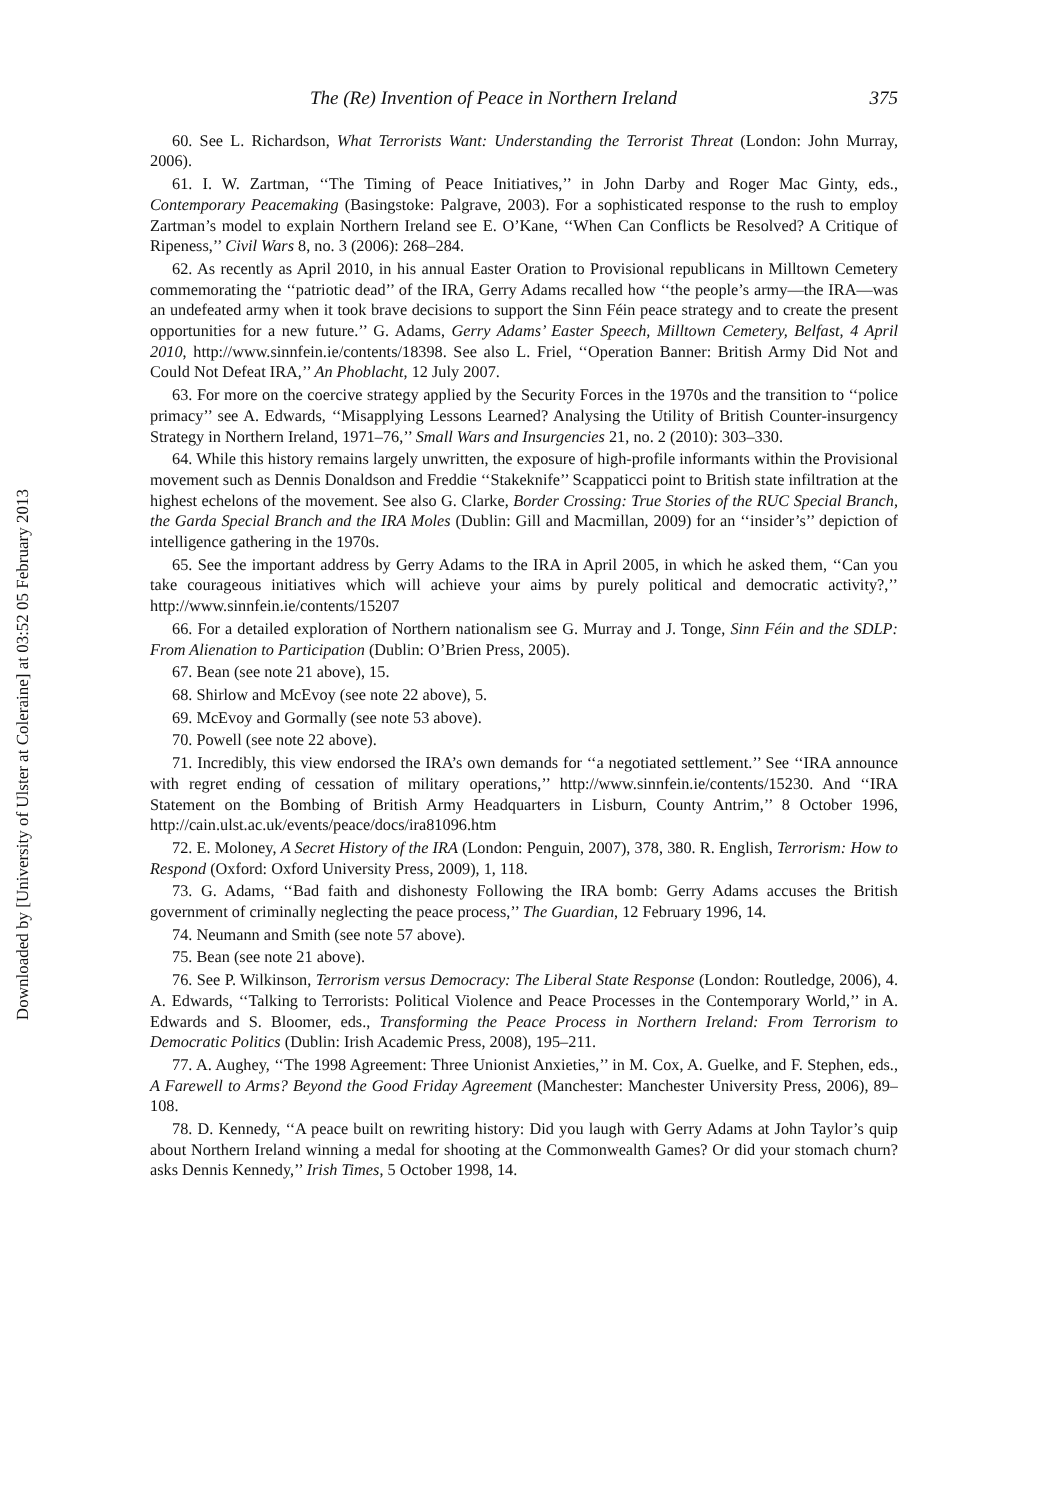Downloaded by [University of Ulster at Coleraine] at 03:52 05 February 2013
The (Re) Invention of Peace in Northern Ireland 375
60. See L. Richardson, What Terrorists Want: Understanding the Terrorist Threat (London: John Murray, 2006).
61. I. W. Zartman, ‘‘The Timing of Peace Initiatives,’’ in John Darby and Roger Mac Ginty, eds., Contemporary Peacemaking (Basingstoke: Palgrave, 2003). For a sophisticated response to the rush to employ Zartman’s model to explain Northern Ireland see E. O’Kane, ‘‘When Can Conflicts be Resolved? A Critique of Ripeness,’’ Civil Wars 8, no. 3 (2006): 268–284.
62. As recently as April 2010, in his annual Easter Oration to Provisional republicans in Milltown Cemetery commemorating the ‘‘patriotic dead’’ of the IRA, Gerry Adams recalled how ‘‘the people’s army—the IRA—was an undefeated army when it took brave decisions to support the Sinn Féin peace strategy and to create the present opportunities for a new future.’’ G. Adams, Gerry Adams’ Easter Speech, Milltown Cemetery, Belfast, 4 April 2010, http://www.sinnfein.ie/contents/18398. See also L. Friel, ‘‘Operation Banner: British Army Did Not and Could Not Defeat IRA,’’ An Phoblacht, 12 July 2007.
63. For more on the coercive strategy applied by the Security Forces in the 1970s and the transition to ‘‘police primacy’’ see A. Edwards, ‘‘Misapplying Lessons Learned? Analysing the Utility of British Counter-insurgency Strategy in Northern Ireland, 1971–76,’’ Small Wars and Insurgencies 21, no. 2 (2010): 303–330.
64. While this history remains largely unwritten, the exposure of high-profile informants within the Provisional movement such as Dennis Donaldson and Freddie ‘‘Stakeknife’’ Scappaticci point to British state infiltration at the highest echelons of the movement. See also G. Clarke, Border Crossing: True Stories of the RUC Special Branch, the Garda Special Branch and the IRA Moles (Dublin: Gill and Macmillan, 2009) for an ‘‘insider’s’’ depiction of intelligence gathering in the 1970s.
65. See the important address by Gerry Adams to the IRA in April 2005, in which he asked them, ‘‘Can you take courageous initiatives which will achieve your aims by purely political and democratic activity?,’’ http://www.sinnfein.ie/contents/15207
66. For a detailed exploration of Northern nationalism see G. Murray and J. Tonge, Sinn Féin and the SDLP: From Alienation to Participation (Dublin: O’Brien Press, 2005).
67. Bean (see note 21 above), 15.
68. Shirlow and McEvoy (see note 22 above), 5.
69. McEvoy and Gormally (see note 53 above).
70. Powell (see note 22 above).
71. Incredibly, this view endorsed the IRA’s own demands for ‘‘a negotiated settlement.’’ See ‘‘IRA announce with regret ending of cessation of military operations,’’ http://www.sinnfein.ie/contents/15230. And ‘‘IRA Statement on the Bombing of British Army Headquarters in Lisburn, County Antrim,’’ 8 October 1996, http://cain.ulst.ac.uk/events/peace/docs/ira81096.htm
72. E. Moloney, A Secret History of the IRA (London: Penguin, 2007), 378, 380. R. English, Terrorism: How to Respond (Oxford: Oxford University Press, 2009), 1, 118.
73. G. Adams, ‘‘Bad faith and dishonesty Following the IRA bomb: Gerry Adams accuses the British government of criminally neglecting the peace process,’’ The Guardian, 12 February 1996, 14.
74. Neumann and Smith (see note 57 above).
75. Bean (see note 21 above).
76. See P. Wilkinson, Terrorism versus Democracy: The Liberal State Response (London: Routledge, 2006), 4. A. Edwards, ‘‘Talking to Terrorists: Political Violence and Peace Processes in the Contemporary World,’’ in A. Edwards and S. Bloomer, eds., Transforming the Peace Process in Northern Ireland: From Terrorism to Democratic Politics (Dublin: Irish Academic Press, 2008), 195–211.
77. A. Aughey, ‘‘The 1998 Agreement: Three Unionist Anxieties,’’ in M. Cox, A. Guelke, and F. Stephen, eds., A Farewell to Arms? Beyond the Good Friday Agreement (Manchester: Manchester University Press, 2006), 89–108.
78. D. Kennedy, ‘‘A peace built on rewriting history: Did you laugh with Gerry Adams at John Taylor’s quip about Northern Ireland winning a medal for shooting at the Commonwealth Games? Or did your stomach churn? asks Dennis Kennedy,’’ Irish Times, 5 October 1998, 14.